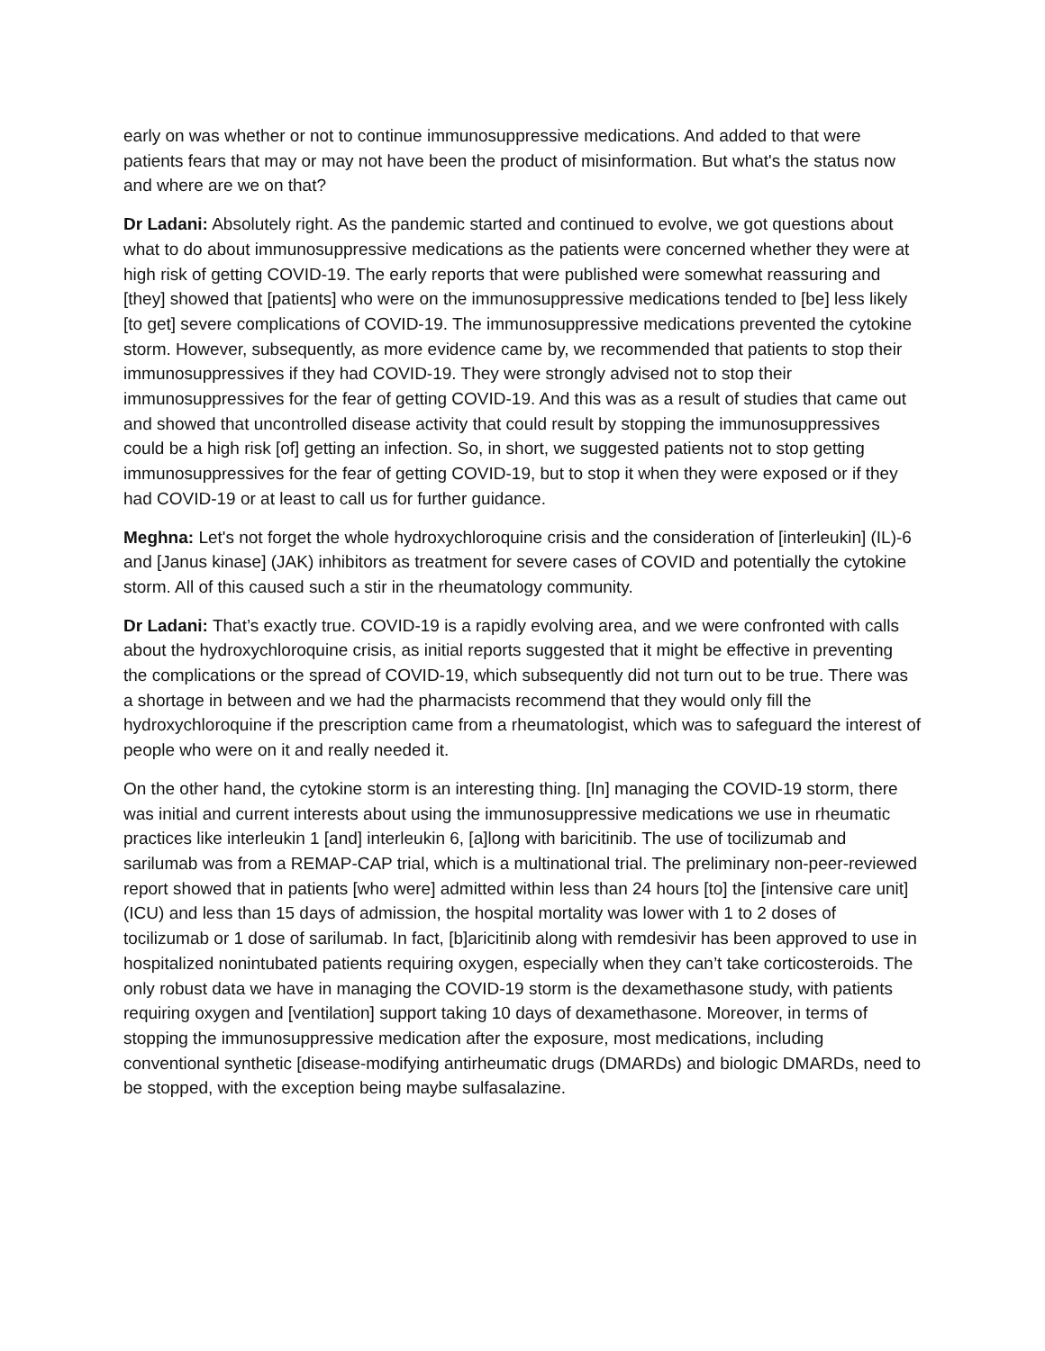early on was whether or not to continue immunosuppressive medications. And added to that were patients fears that may or may not have been the product of misinformation. But what's the status now and where are we on that?
Dr Ladani: Absolutely right. As the pandemic started and continued to evolve, we got questions about what to do about immunosuppressive medications as the patients were concerned whether they were at high risk of getting COVID-19. The early reports that were published were somewhat reassuring and [they] showed that [patients] who were on the immunosuppressive medications tended to [be] less likely [to get] severe complications of COVID-19. The immunosuppressive medications prevented the cytokine storm. However, subsequently, as more evidence came by, we recommended that patients to stop their immunosuppressives if they had COVID-19. They were strongly advised not to stop their immunosuppressives for the fear of getting COVID-19. And this was as a result of studies that came out and showed that uncontrolled disease activity that could result by stopping the immunosuppressives could be a high risk [of] getting an infection. So, in short, we suggested patients not to stop getting immunosuppressives for the fear of getting COVID-19, but to stop it when they were exposed or if they had COVID-19 or at least to call us for further guidance.
Meghna: Let's not forget the whole hydroxychloroquine crisis and the consideration of [interleukin] (IL)-6 and [Janus kinase] (JAK) inhibitors as treatment for severe cases of COVID and potentially the cytokine storm. All of this caused such a stir in the rheumatology community.
Dr Ladani: That’s exactly true. COVID-19 is a rapidly evolving area, and we were confronted with calls about the hydroxychloroquine crisis, as initial reports suggested that it might be effective in preventing the complications or the spread of COVID-19, which subsequently did not turn out to be true. There was a shortage in between and we had the pharmacists recommend that they would only fill the hydroxychloroquine if the prescription came from a rheumatologist, which was to safeguard the interest of people who were on it and really needed it.
On the other hand, the cytokine storm is an interesting thing. [In] managing the COVID-19 storm, there was initial and current interests about using the immunosuppressive medications we use in rheumatic practices like interleukin 1 [and] interleukin 6, [a]long with baricitinib. The use of tocilizumab and sarilumab was from a REMAP-CAP trial, which is a multinational trial. The preliminary non-peer-reviewed report showed that in patients [who were] admitted within less than 24 hours [to] the [intensive care unit] (ICU) and less than 15 days of admission, the hospital mortality was lower with 1 to 2 doses of tocilizumab or 1 dose of sarilumab. In fact, [b]aricitinib along with remdesivir has been approved to use in hospitalized nonintubated patients requiring oxygen, especially when they can’t take corticosteroids. The only robust data we have in managing the COVID-19 storm is the dexamethasone study, with patients requiring oxygen and [ventilation] support taking 10 days of dexamethasone. Moreover, in terms of stopping the immunosuppressive medication after the exposure, most medications, including conventional synthetic [disease-modifying antirheumatic drugs (DMARDs) and biologic DMARDs, need to be stopped, with the exception being maybe sulfasalazine.